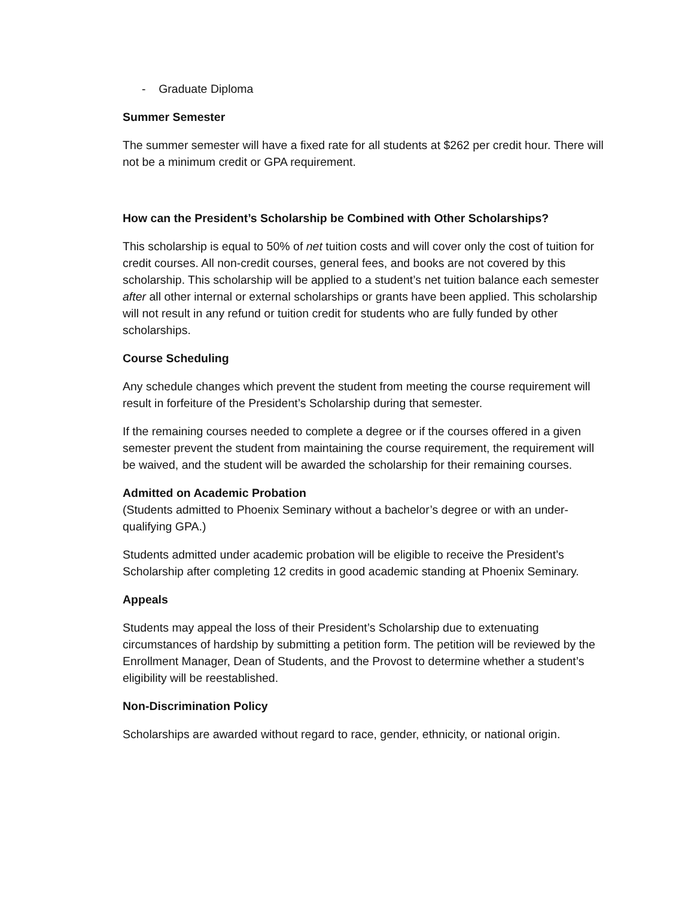- Graduate Diploma
Summer Semester
The summer semester will have a fixed rate for all students at $262 per credit hour. There will not be a minimum credit or GPA requirement.
How can the President’s Scholarship be Combined with Other Scholarships?
This scholarship is equal to 50% of net tuition costs and will cover only the cost of tuition for credit courses. All non-credit courses, general fees, and books are not covered by this scholarship. This scholarship will be applied to a student’s net tuition balance each semester after all other internal or external scholarships or grants have been applied. This scholarship will not result in any refund or tuition credit for students who are fully funded by other scholarships.
Course Scheduling
Any schedule changes which prevent the student from meeting the course requirement will result in forfeiture of the President’s Scholarship during that semester.
If the remaining courses needed to complete a degree or if the courses offered in a given semester prevent the student from maintaining the course requirement, the requirement will be waived, and the student will be awarded the scholarship for their remaining courses.
Admitted on Academic Probation
(Students admitted to Phoenix Seminary without a bachelor’s degree or with an under-qualifying GPA.)
Students admitted under academic probation will be eligible to receive the President’s Scholarship after completing 12 credits in good academic standing at Phoenix Seminary.
Appeals
Students may appeal the loss of their President’s Scholarship due to extenuating circumstances of hardship by submitting a petition form. The petition will be reviewed by the Enrollment Manager, Dean of Students, and the Provost to determine whether a student’s eligibility will be reestablished.
Non-Discrimination Policy
Scholarships are awarded without regard to race, gender, ethnicity, or national origin.